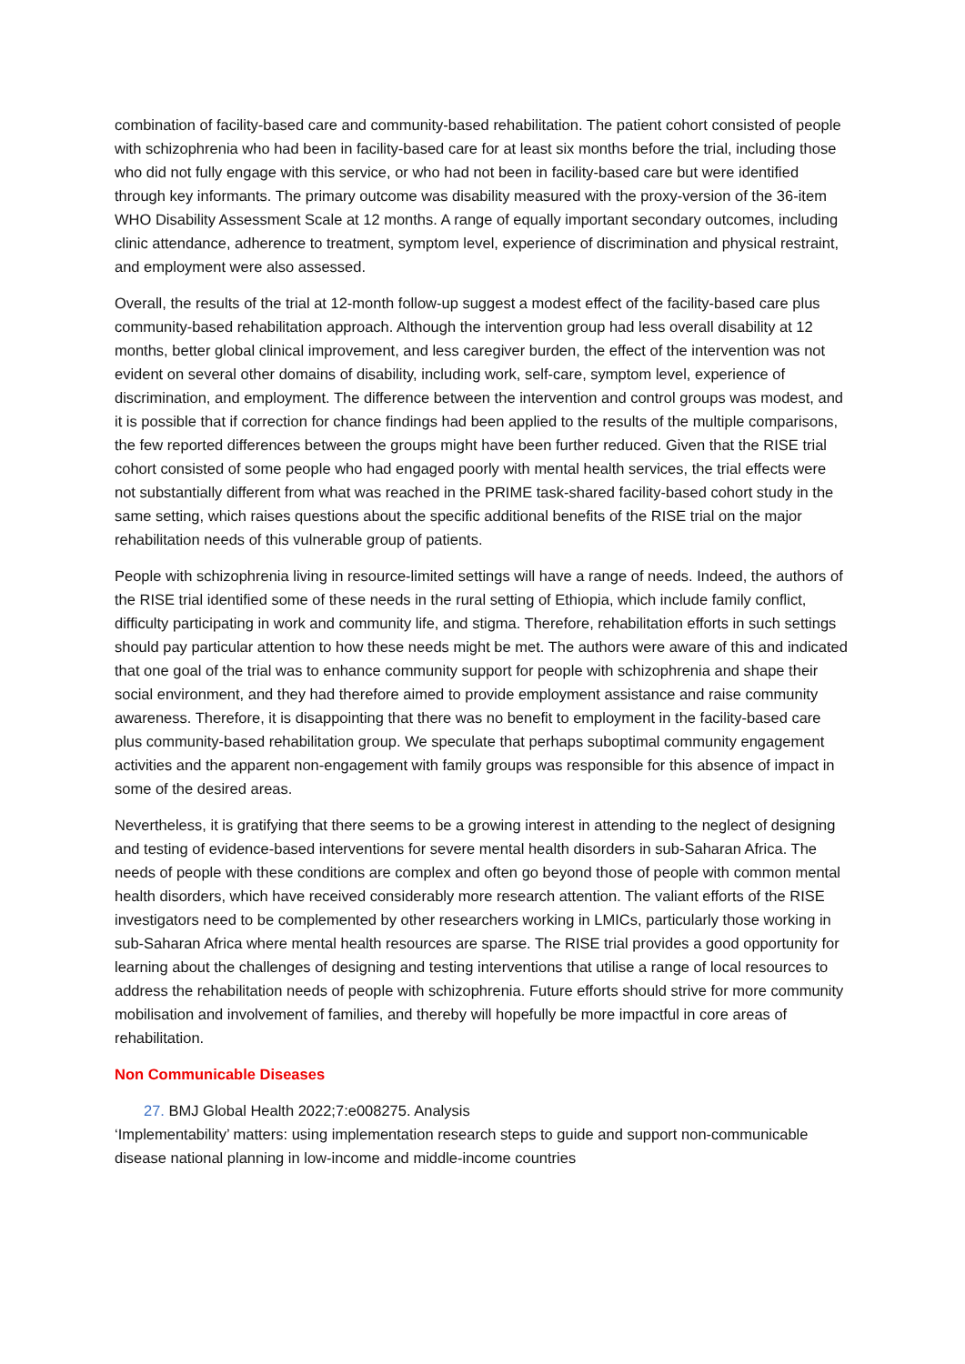combination of facility-based care and community-based rehabilitation. The patient cohort consisted of people with schizophrenia who had been in facility-based care for at least six months before the trial, including those who did not fully engage with this service, or who had not been in facility-based care but were identified through key informants. The primary outcome was disability measured with the proxy-version of the 36-item WHO Disability Assessment Scale at 12 months. A range of equally important secondary outcomes, including clinic attendance, adherence to treatment, symptom level, experience of discrimination and physical restraint, and employment were also assessed.
Overall, the results of the trial at 12-month follow-up suggest a modest effect of the facility-based care plus community-based rehabilitation approach. Although the intervention group had less overall disability at 12 months, better global clinical improvement, and less caregiver burden, the effect of the intervention was not evident on several other domains of disability, including work, self-care, symptom level, experience of discrimination, and employment. The difference between the intervention and control groups was modest, and it is possible that if correction for chance findings had been applied to the results of the multiple comparisons, the few reported differences between the groups might have been further reduced. Given that the RISE trial cohort consisted of some people who had engaged poorly with mental health services, the trial effects were not substantially different from what was reached in the PRIME task-shared facility-based cohort study in the same setting, which raises questions about the specific additional benefits of the RISE trial on the major rehabilitation needs of this vulnerable group of patients.
People with schizophrenia living in resource-limited settings will have a range of needs. Indeed, the authors of the RISE trial identified some of these needs in the rural setting of Ethiopia, which include family conflict, difficulty participating in work and community life, and stigma. Therefore, rehabilitation efforts in such settings should pay particular attention to how these needs might be met. The authors were aware of this and indicated that one goal of the trial was to enhance community support for people with schizophrenia and shape their social environment, and they had therefore aimed to provide employment assistance and raise community awareness. Therefore, it is disappointing that there was no benefit to employment in the facility-based care plus community-based rehabilitation group. We speculate that perhaps suboptimal community engagement activities and the apparent non-engagement with family groups was responsible for this absence of impact in some of the desired areas.
Nevertheless, it is gratifying that there seems to be a growing interest in attending to the neglect of designing and testing of evidence-based interventions for severe mental health disorders in sub-Saharan Africa. The needs of people with these conditions are complex and often go beyond those of people with common mental health disorders, which have received considerably more research attention. The valiant efforts of the RISE investigators need to be complemented by other researchers working in LMICs, particularly those working in sub-Saharan Africa where mental health resources are sparse. The RISE trial provides a good opportunity for learning about the challenges of designing and testing interventions that utilise a range of local resources to address the rehabilitation needs of people with schizophrenia. Future efforts should strive for more community mobilisation and involvement of families, and thereby will hopefully be more impactful in core areas of rehabilitation.
Non Communicable Diseases
27. BMJ Global Health 2022;7:e008275. Analysis
‘Implementability’ matters: using implementation research steps to guide and support non-communicable disease national planning in low-income and middle-income countries